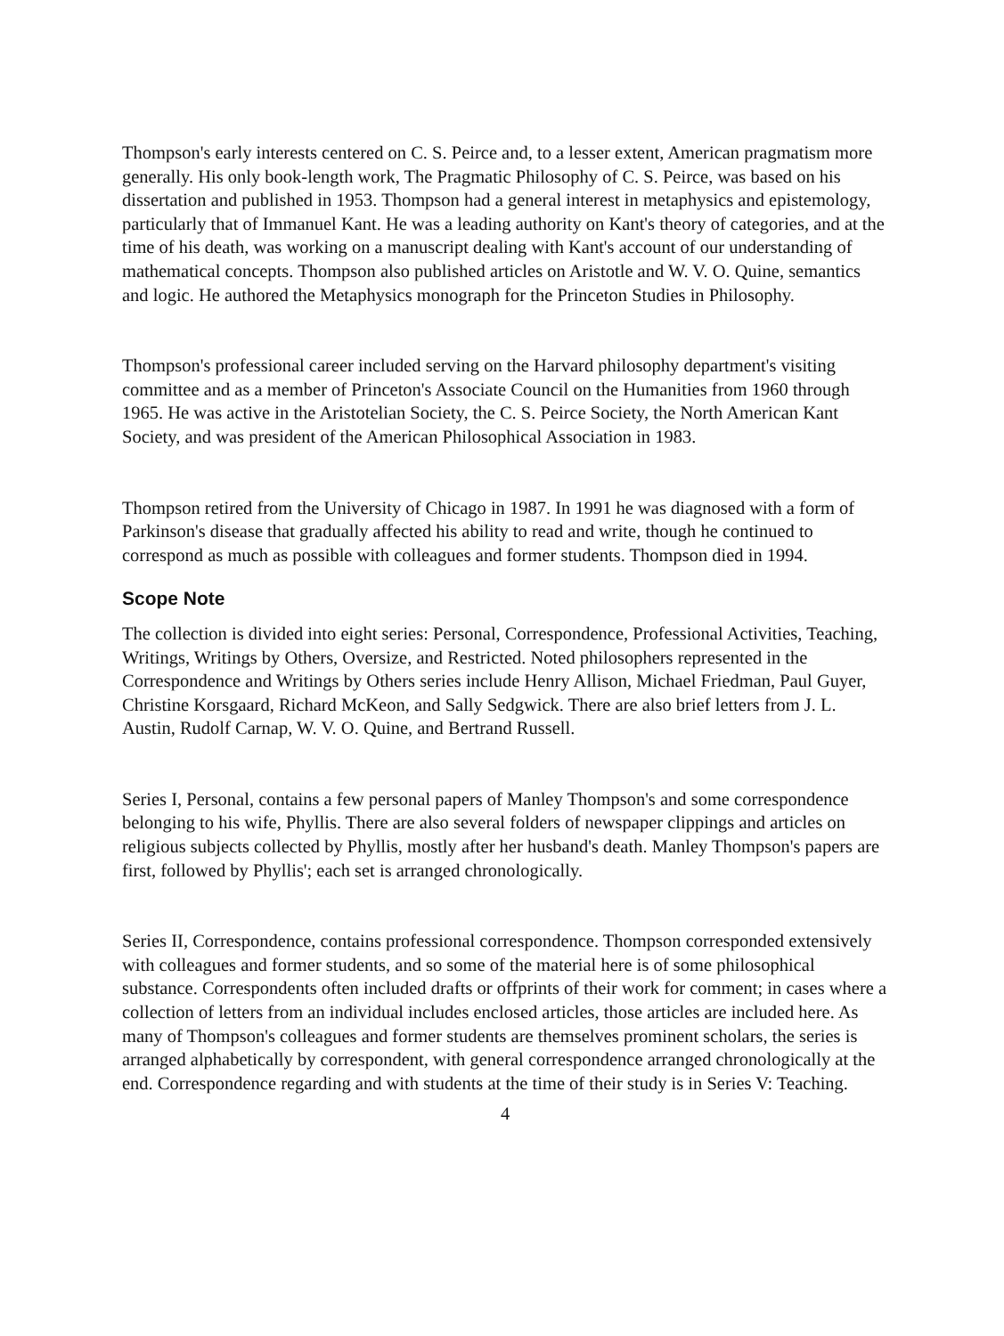Thompson's early interests centered on C. S. Peirce and, to a lesser extent, American pragmatism more generally. His only book-length work, The Pragmatic Philosophy of C. S. Peirce, was based on his dissertation and published in 1953. Thompson had a general interest in metaphysics and epistemology, particularly that of Immanuel Kant. He was a leading authority on Kant's theory of categories, and at the time of his death, was working on a manuscript dealing with Kant's account of our understanding of mathematical concepts. Thompson also published articles on Aristotle and W. V. O. Quine, semantics and logic. He authored the Metaphysics monograph for the Princeton Studies in Philosophy.
Thompson's professional career included serving on the Harvard philosophy department's visiting committee and as a member of Princeton's Associate Council on the Humanities from 1960 through 1965. He was active in the Aristotelian Society, the C. S. Peirce Society, the North American Kant Society, and was president of the American Philosophical Association in 1983.
Thompson retired from the University of Chicago in 1987. In 1991 he was diagnosed with a form of Parkinson's disease that gradually affected his ability to read and write, though he continued to correspond as much as possible with colleagues and former students. Thompson died in 1994.
Scope Note
The collection is divided into eight series: Personal, Correspondence, Professional Activities, Teaching, Writings, Writings by Others, Oversize, and Restricted. Noted philosophers represented in the Correspondence and Writings by Others series include Henry Allison, Michael Friedman, Paul Guyer, Christine Korsgaard, Richard McKeon, and Sally Sedgwick. There are also brief letters from J. L. Austin, Rudolf Carnap, W. V. O. Quine, and Bertrand Russell.
Series I, Personal, contains a few personal papers of Manley Thompson's and some correspondence belonging to his wife, Phyllis. There are also several folders of newspaper clippings and articles on religious subjects collected by Phyllis, mostly after her husband's death. Manley Thompson's papers are first, followed by Phyllis'; each set is arranged chronologically.
Series II, Correspondence, contains professional correspondence. Thompson corresponded extensively with colleagues and former students, and so some of the material here is of some philosophical substance. Correspondents often included drafts or offprints of their work for comment; in cases where a collection of letters from an individual includes enclosed articles, those articles are included here. As many of Thompson's colleagues and former students are themselves prominent scholars, the series is arranged alphabetically by correspondent, with general correspondence arranged chronologically at the end. Correspondence regarding and with students at the time of their study is in Series V: Teaching.
4